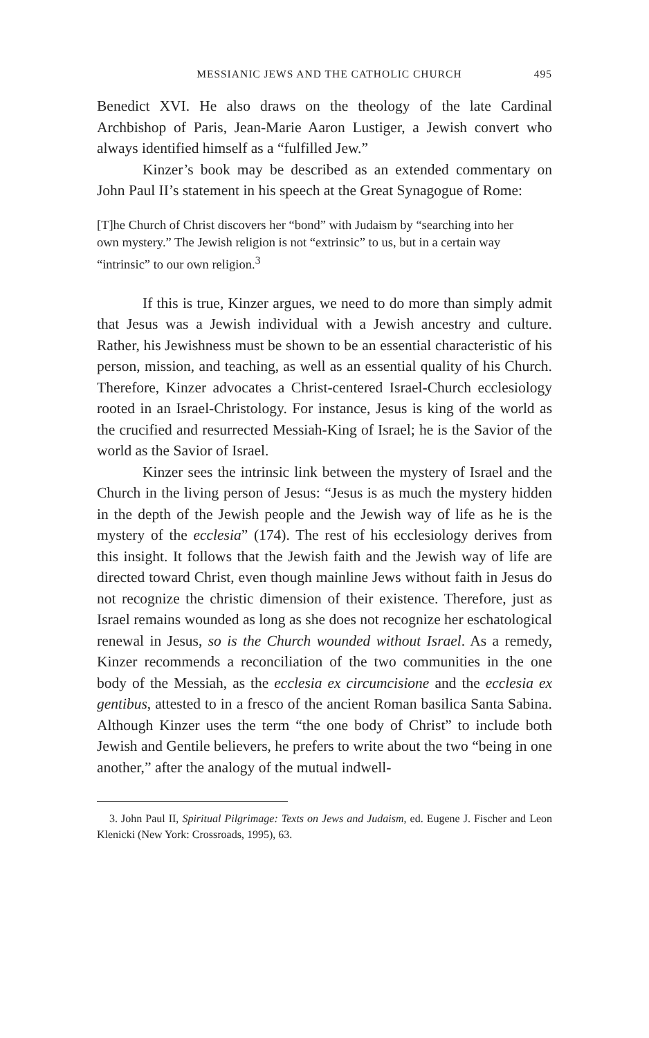MESSIANIC JEWS AND THE CATHOLIC CHURCH 495
Benedict XVI. He also draws on the theology of the late Cardinal Archbishop of Paris, Jean-Marie Aaron Lustiger, a Jewish convert who always identified himself as a “fulfilled Jew.”
Kinzer’s book may be described as an extended commentary on John Paul II’s statement in his speech at the Great Synagogue of Rome:
[T]he Church of Christ discovers her “bond” with Judaism by “searching into her own mystery.” The Jewish religion is not “extrinsic” to us, but in a certain way “intrinsic” to our own religion.<sup>3</sup>
If this is true, Kinzer argues, we need to do more than simply admit that Jesus was a Jewish individual with a Jewish ancestry and culture. Rather, his Jewishness must be shown to be an essential characteristic of his person, mission, and teaching, as well as an essential quality of his Church. Therefore, Kinzer advocates a Christ-centered Israel-Church ecclesiology rooted in an Israel-Christology. For instance, Jesus is king of the world as the crucified and resurrected Messiah-King of Israel; he is the Savior of the world as the Savior of Israel.
Kinzer sees the intrinsic link between the mystery of Israel and the Church in the living person of Jesus: “Jesus is as much the mystery hidden in the depth of the Jewish people and the Jewish way of life as he is the mystery of the ecclesia” (174). The rest of his ecclesiology derives from this insight. It follows that the Jewish faith and the Jewish way of life are directed toward Christ, even though mainline Jews without faith in Jesus do not recognize the christic dimension of their existence. Therefore, just as Israel remains wounded as long as she does not recognize her eschatological renewal in Jesus, so is the Church wounded without Israel. As a remedy, Kinzer recommends a reconciliation of the two communities in the one body of the Messiah, as the ecclesia ex circumcisione and the ecclesia ex gentibus, attested to in a fresco of the ancient Roman basilica Santa Sabina. Although Kinzer uses the term “the one body of Christ” to include both Jewish and Gentile believers, he prefers to write about the two “being in one another,” after the analogy of the mutual indwell-
3. John Paul II, Spiritual Pilgrimage: Texts on Jews and Judaism, ed. Eugene J. Fischer and Leon Klenicki (New York: Crossroads, 1995), 63.